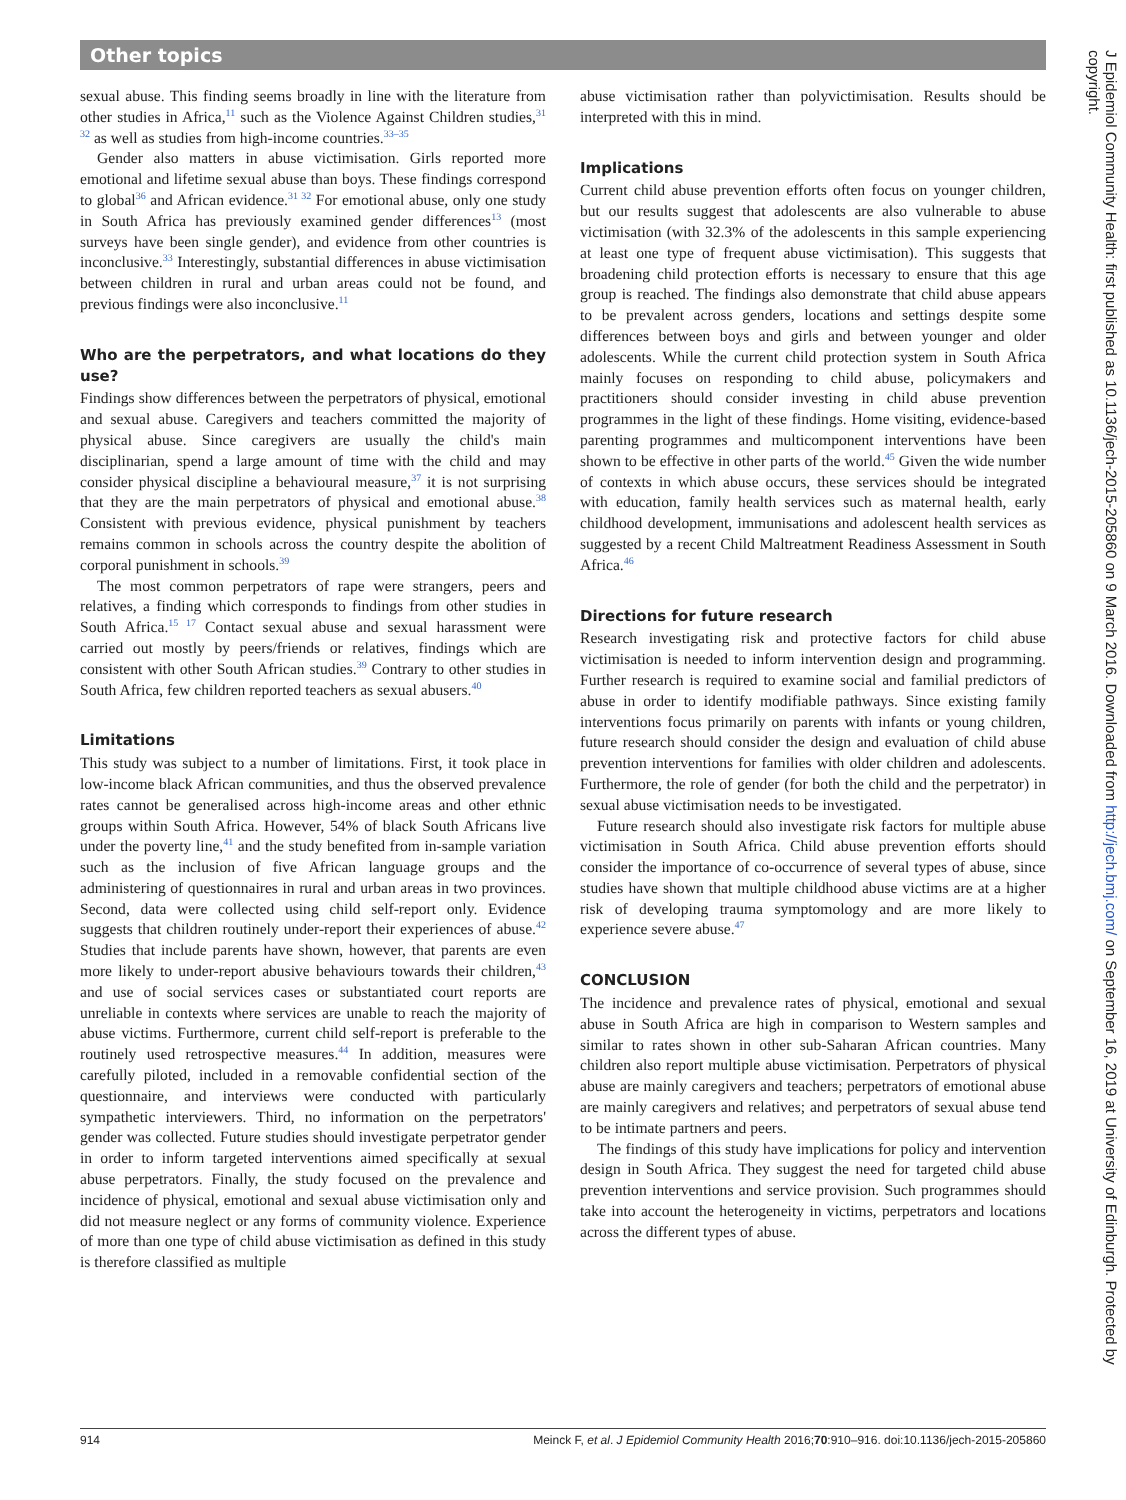Other topics
sexual abuse. This finding seems broadly in line with the literature from other studies in Africa,<sup>11</sup> such as the Violence Against Children studies,<sup>31 32</sup> as well as studies from high-income countries.<sup>33–35</sup>
Gender also matters in abuse victimisation. Girls reported more emotional and lifetime sexual abuse than boys. These findings correspond to global<sup>36</sup> and African evidence.<sup>31 32</sup> For emotional abuse, only one study in South Africa has previously examined gender differences<sup>13</sup> (most surveys have been single gender), and evidence from other countries is inconclusive.<sup>33</sup> Interestingly, substantial differences in abuse victimisation between children in rural and urban areas could not be found, and previous findings were also inconclusive.<sup>11</sup>
Who are the perpetrators, and what locations do they use?
Findings show differences between the perpetrators of physical, emotional and sexual abuse. Caregivers and teachers committed the majority of physical abuse. Since caregivers are usually the child's main disciplinarian, spend a large amount of time with the child and may consider physical discipline a behavioural measure,<sup>37</sup> it is not surprising that they are the main perpetrators of physical and emotional abuse.<sup>38</sup> Consistent with previous evidence, physical punishment by teachers remains common in schools across the country despite the abolition of corporal punishment in schools.<sup>39</sup>
The most common perpetrators of rape were strangers, peers and relatives, a finding which corresponds to findings from other studies in South Africa.<sup>15 17</sup> Contact sexual abuse and sexual harassment were carried out mostly by peers/friends or relatives, findings which are consistent with other South African studies.<sup>39</sup> Contrary to other studies in South Africa, few children reported teachers as sexual abusers.<sup>40</sup>
Limitations
This study was subject to a number of limitations. First, it took place in low-income black African communities, and thus the observed prevalence rates cannot be generalised across high-income areas and other ethnic groups within South Africa. However, 54% of black South Africans live under the poverty line,<sup>41</sup> and the study benefited from in-sample variation such as the inclusion of five African language groups and the administering of questionnaires in rural and urban areas in two provinces. Second, data were collected using child self-report only. Evidence suggests that children routinely under-report their experiences of abuse.<sup>42</sup> Studies that include parents have shown, however, that parents are even more likely to under-report abusive behaviours towards their children,<sup>43</sup> and use of social services cases or substantiated court reports are unreliable in contexts where services are unable to reach the majority of abuse victims. Furthermore, current child self-report is preferable to the routinely used retrospective measures.<sup>44</sup> In addition, measures were carefully piloted, included in a removable confidential section of the questionnaire, and interviews were conducted with particularly sympathetic interviewers. Third, no information on the perpetrators' gender was collected. Future studies should investigate perpetrator gender in order to inform targeted interventions aimed specifically at sexual abuse perpetrators. Finally, the study focused on the prevalence and incidence of physical, emotional and sexual abuse victimisation only and did not measure neglect or any forms of community violence. Experience of more than one type of child abuse victimisation as defined in this study is therefore classified as multiple
abuse victimisation rather than polyvictimisation. Results should be interpreted with this in mind.
Implications
Current child abuse prevention efforts often focus on younger children, but our results suggest that adolescents are also vulnerable to abuse victimisation (with 32.3% of the adolescents in this sample experiencing at least one type of frequent abuse victimisation). This suggests that broadening child protection efforts is necessary to ensure that this age group is reached. The findings also demonstrate that child abuse appears to be prevalent across genders, locations and settings despite some differences between boys and girls and between younger and older adolescents. While the current child protection system in South Africa mainly focuses on responding to child abuse, policymakers and practitioners should consider investing in child abuse prevention programmes in the light of these findings. Home visiting, evidence-based parenting programmes and multicomponent interventions have been shown to be effective in other parts of the world.<sup>45</sup> Given the wide number of contexts in which abuse occurs, these services should be integrated with education, family health services such as maternal health, early childhood development, immunisations and adolescent health services as suggested by a recent Child Maltreatment Readiness Assessment in South Africa.<sup>46</sup>
Directions for future research
Research investigating risk and protective factors for child abuse victimisation is needed to inform intervention design and programming. Further research is required to examine social and familial predictors of abuse in order to identify modifiable pathways. Since existing family interventions focus primarily on parents with infants or young children, future research should consider the design and evaluation of child abuse prevention interventions for families with older children and adolescents. Furthermore, the role of gender (for both the child and the perpetrator) in sexual abuse victimisation needs to be investigated.
Future research should also investigate risk factors for multiple abuse victimisation in South Africa. Child abuse prevention efforts should consider the importance of co-occurrence of several types of abuse, since studies have shown that multiple childhood abuse victims are at a higher risk of developing trauma symptomology and are more likely to experience severe abuse.<sup>47</sup>
CONCLUSION
The incidence and prevalence rates of physical, emotional and sexual abuse in South Africa are high in comparison to Western samples and similar to rates shown in other sub-Saharan African countries. Many children also report multiple abuse victimisation. Perpetrators of physical abuse are mainly caregivers and teachers; perpetrators of emotional abuse are mainly caregivers and relatives; and perpetrators of sexual abuse tend to be intimate partners and peers.
The findings of this study have implications for policy and intervention design in South Africa. They suggest the need for targeted child abuse prevention interventions and service provision. Such programmes should take into account the heterogeneity in victims, perpetrators and locations across the different types of abuse.
914 Meinck F, et al. J Epidemiol Community Health 2016;70:910–916. doi:10.1136/jech-2015-205860
J Epidemiol Community Health: first published as 10.1136/jech-2015-205860 on 9 March 2016. Downloaded from http://jech.bmj.com/ on September 16, 2019 at University of Edinburgh. Protected by copyright.